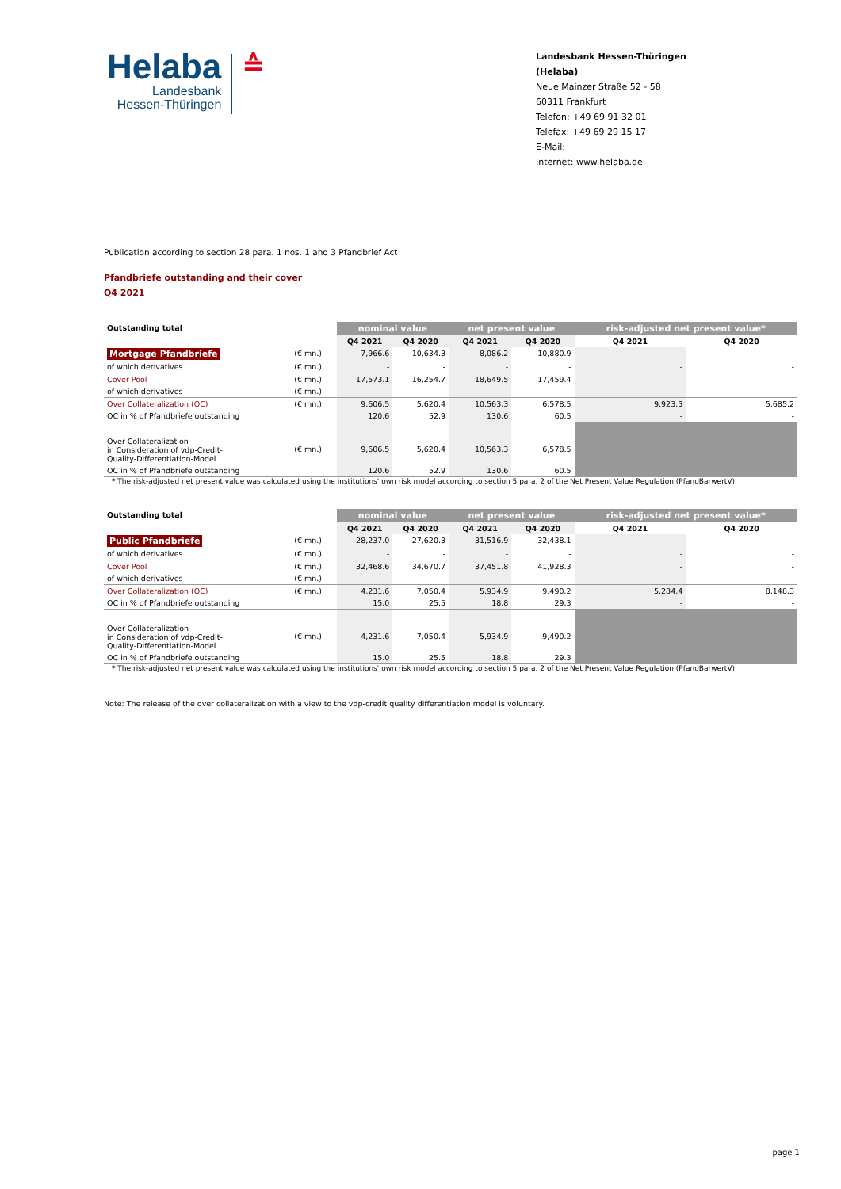Helaba
Landesbank
Hessen-Thüringen
≙
Landesbank Hessen-Thüringen (Helaba)
Neue Mainzer Straße 52 - 58
60311 Frankfurt
Telefon: +49 69 91 32 01
Telefax: +49 69 29 15 17
E-Mail:
Internet: www.helaba.de
Publication according to section 28 para. 1 nos. 1 and 3 Pfandbrief Act
Pfandbriefe outstanding and their cover
Q4 2021
| Outstanding total | | nominal value | | net present value | | risk-adjusted net present value* | |
| --- | --- | --- | --- | --- | --- | --- | --- |
| | | Q4 2021 | Q4 2020 | Q4 2021 | Q4 2020 | Q4 2021 | Q4 2020 |
| Mortgage Pfandbriefe | (€ mn.) | 7,966.6 | 10,634.3 | 8,086.2 | 10,880.9 | - | - |
| of which derivatives | (€ mn.) | - | - | - | - | - | - |
| Cover Pool | (€ mn.) | 17,573.1 | 16,254.7 | 18,649.5 | 17,459.4 | - | - |
| of which derivatives | (€ mn.) | - | - | - | - | - | - |
| Over Collateralization (OC) | (€ mn.) | 9,606.5 | 5,620.4 | 10,563.3 | 6,578.5 | 9,923.5 | 5,685.2 |
| OC in % of Pfandbriefe outstanding | | 120.6 | 52.9 | 130.6 | 60.5 | - | - |
| Over-Collateralization in Consideration of vdp-Credit- Quality-Differentiation-Model | (€ mn.) | 9,606.5 | 5,620.4 | 10,563.3 | 6,578.5 | | |
| OC in % of Pfandbriefe outstanding | | 120.6 | 52.9 | 130.6 | 60.5 | | |
* The risk-adjusted net present value was calculated using the institutions' own risk model according to section 5 para. 2 of the Net Present Value Regulation (PfandBarwertV).
| Outstanding total | | nominal value | | net present value | | risk-adjusted net present value* | |
| --- | --- | --- | --- | --- | --- | --- | --- |
| | | Q4 2021 | Q4 2020 | Q4 2021 | Q4 2020 | Q4 2021 | Q4 2020 |
| Public Pfandbriefe | (€ mn.) | 28,237.0 | 27,620.3 | 31,516.9 | 32,438.1 | - | - |
| of which derivatives | (€ mn.) | - | - | - | - | - | - |
| Cover Pool | (€ mn.) | 32,468.6 | 34,670.7 | 37,451.8 | 41,928.3 | - | - |
| of which derivatives | (€ mn.) | - | - | - | - | - | - |
| Over Collateralization (OC) | (€ mn.) | 4,231.6 | 7,050.4 | 5,934.9 | 9,490.2 | 5,284.4 | 8,148.3 |
| OC in % of Pfandbriefe outstanding | | 15.0 | 25.5 | 18.8 | 29.3 | - | - |
| Over Collateralization in Consideration of vdp-Credit- Quality-Differentiation-Model | (€ mn.) | 4,231.6 | 7,050.4 | 5,934.9 | 9,490.2 | | |
| OC in % of Pfandbriefe outstanding | | 15.0 | 25.5 | 18.8 | 29.3 | | |
* The risk-adjusted net present value was calculated using the institutions' own risk model according to section 5 para. 2 of the Net Present Value Regulation (PfandBarwertV).
Note: The release of the over collateralization with a view to the vdp-credit quality differentiation model is voluntary.
page 1